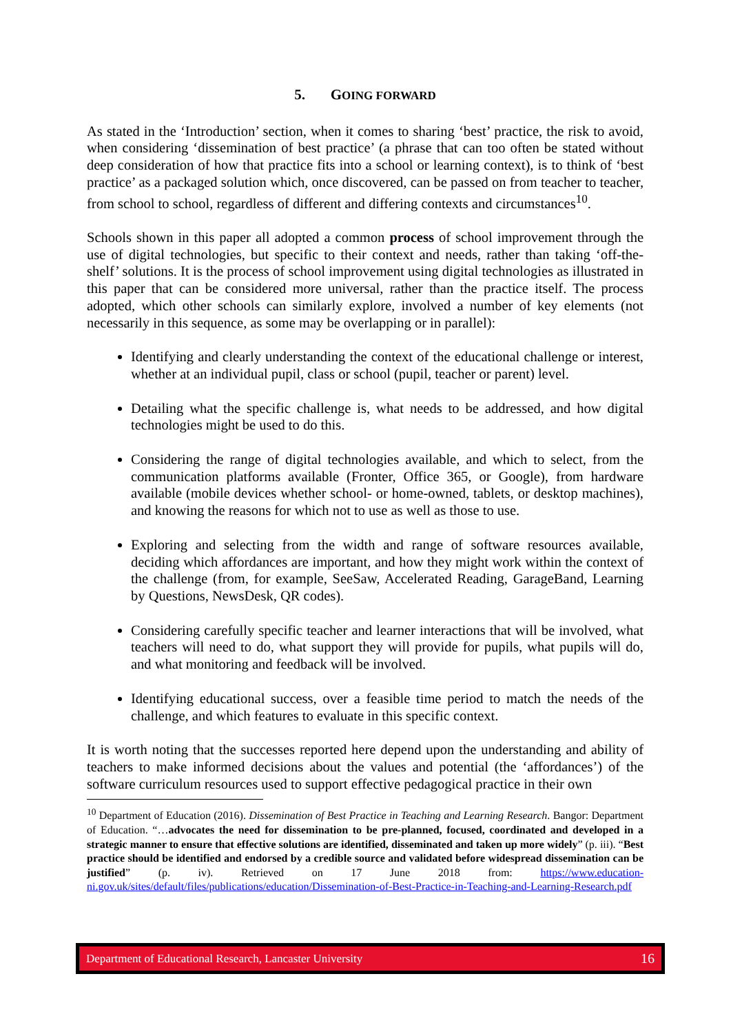5. GOING FORWARD
As stated in the ‘Introduction’ section, when it comes to sharing ‘best’ practice, the risk to avoid, when considering ‘dissemination of best practice’ (a phrase that can too often be stated without deep consideration of how that practice fits into a school or learning context), is to think of ‘best practice’ as a packaged solution which, once discovered, can be passed on from teacher to teacher, from school to school, regardless of different and differing contexts and circumstances<sup>10</sup>.
Schools shown in this paper all adopted a common process of school improvement through the use of digital technologies, but specific to their context and needs, rather than taking ‘off-the-shelf’ solutions. It is the process of school improvement using digital technologies as illustrated in this paper that can be considered more universal, rather than the practice itself. The process adopted, which other schools can similarly explore, involved a number of key elements (not necessarily in this sequence, as some may be overlapping or in parallel):
Identifying and clearly understanding the context of the educational challenge or interest, whether at an individual pupil, class or school (pupil, teacher or parent) level.
Detailing what the specific challenge is, what needs to be addressed, and how digital technologies might be used to do this.
Considering the range of digital technologies available, and which to select, from the communication platforms available (Fronter, Office 365, or Google), from hardware available (mobile devices whether school- or home-owned, tablets, or desktop machines), and knowing the reasons for which not to use as well as those to use.
Exploring and selecting from the width and range of software resources available, deciding which affordances are important, and how they might work within the context of the challenge (from, for example, SeeSaw, Accelerated Reading, GarageBand, Learning by Questions, NewsDesk, QR codes).
Considering carefully specific teacher and learner interactions that will be involved, what teachers will need to do, what support they will provide for pupils, what pupils will do, and what monitoring and feedback will be involved.
Identifying educational success, over a feasible time period to match the needs of the challenge, and which features to evaluate in this specific context.
It is worth noting that the successes reported here depend upon the understanding and ability of teachers to make informed decisions about the values and potential (the ‘affordances’) of the software curriculum resources used to support effective pedagogical practice in their own
<sup>10</sup> Department of Education (2016). Dissemination of Best Practice in Teaching and Learning Research. Bangor: Department of Education. “…advocates the need for dissemination to be pre-planned, focused, coordinated and developed in a strategic manner to ensure that effective solutions are identified, disseminated and taken up more widely” (p. iii). “Best practice should be identified and endorsed by a credible source and validated before widespread dissemination can be justified” (p. iv). Retrieved on 17 June 2018 from: https://www.education-ni.gov.uk/sites/default/files/publications/education/Dissemination-of-Best-Practice-in-Teaching-and-Learning-Research.pdf
Department of Educational Research, Lancaster University 16